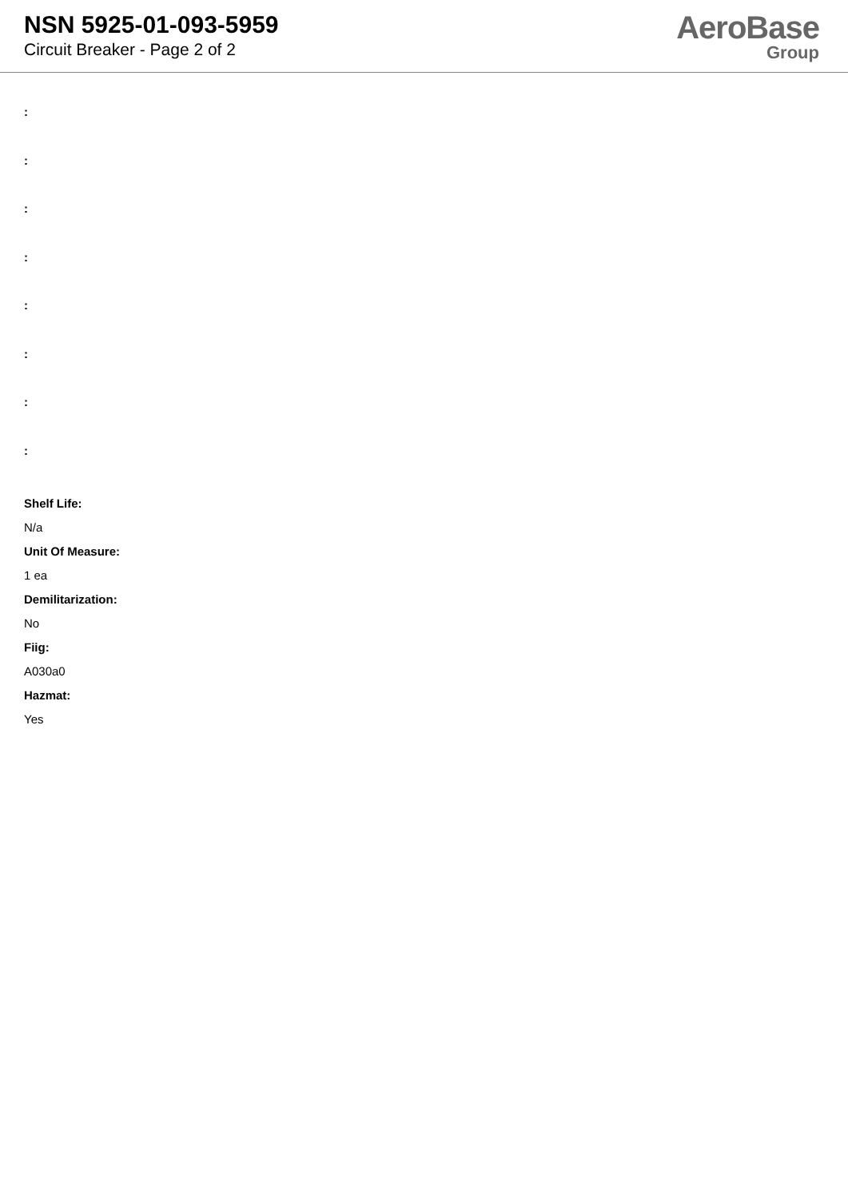NSN 5925-01-093-5959
Circuit Breaker - Page 2 of 2
AeroBase
Group
:
:
:
:
:
:
:
:
Shelf Life:
N/a
Unit Of Measure:
1 ea
Demilitarization:
No
Fiig:
A030a0
Hazmat:
Yes